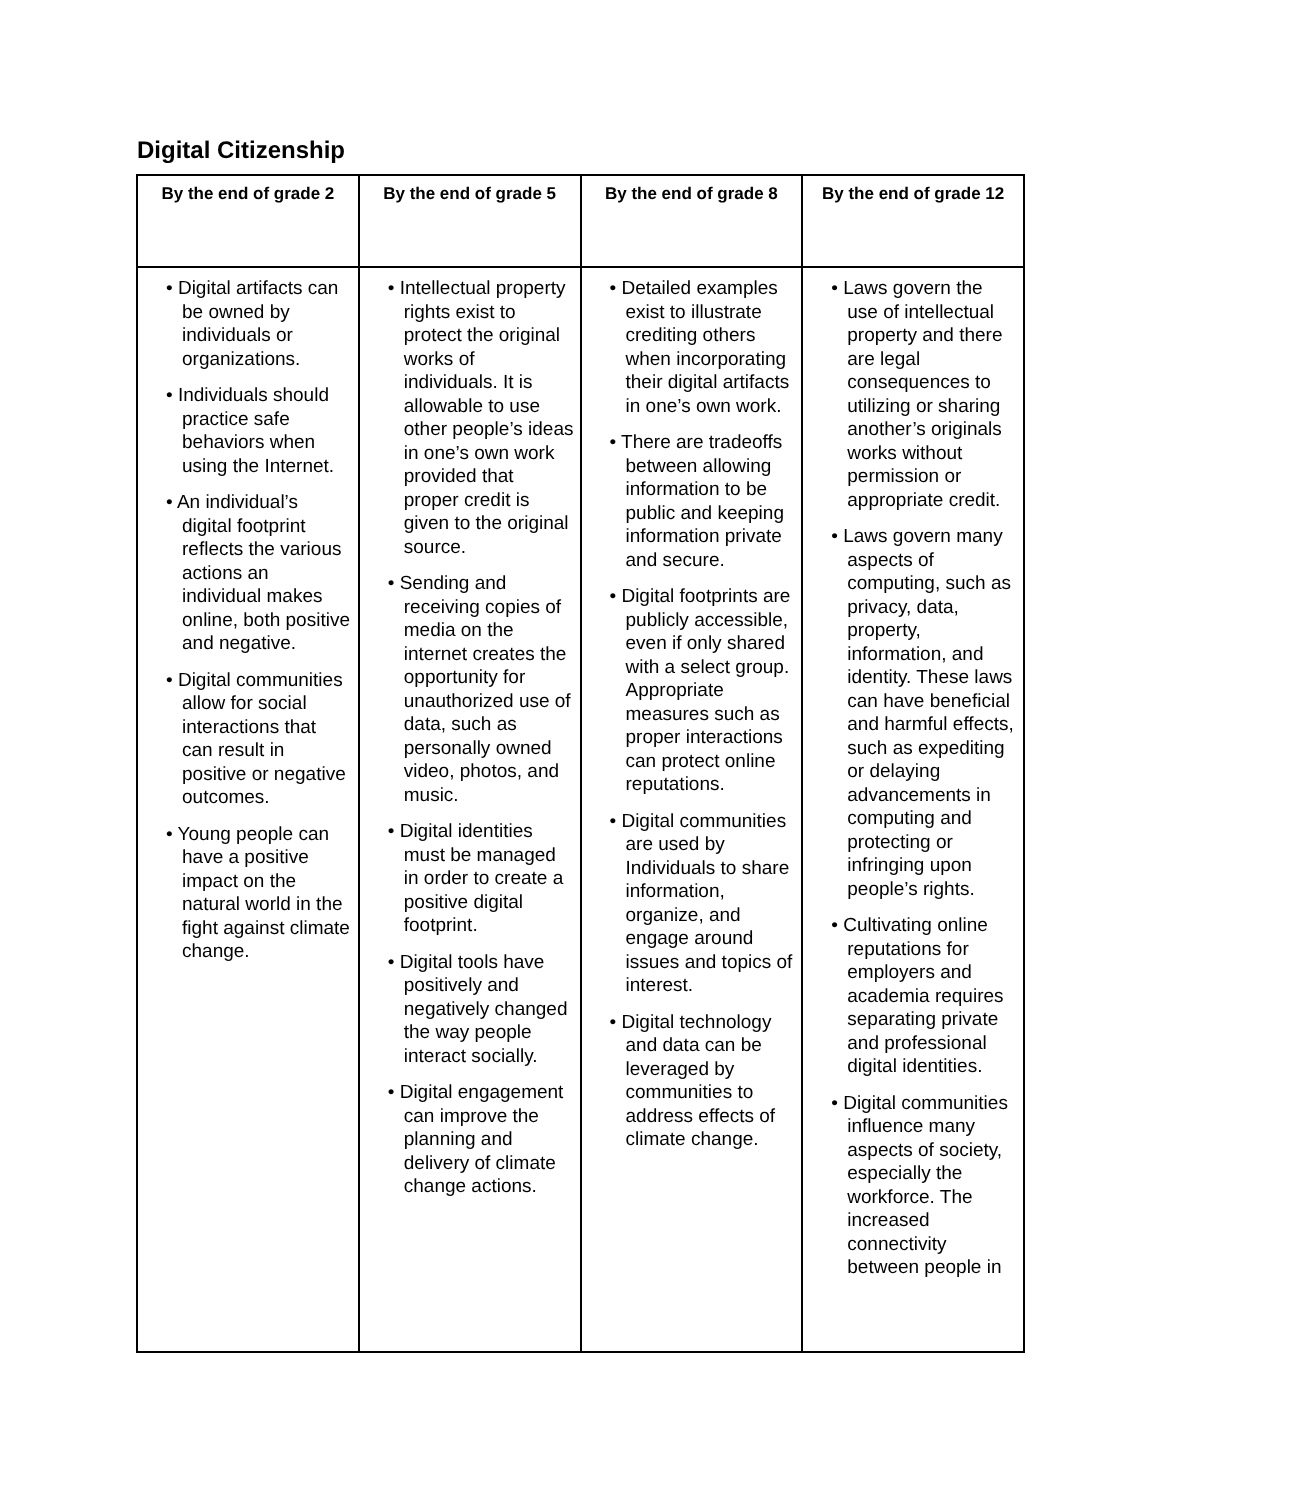Digital Citizenship
| By the end of grade 2 | By the end of grade 5 | By the end of grade 8 | By the end of grade 12 |
| --- | --- | --- | --- |
| • Digital artifacts can be owned by individuals or organizations. • Individuals should practice safe behaviors when using the Internet. • An individual’s digital footprint reflects the various actions an individual makes online, both positive and negative. • Digital communities allow for social interactions that can result in positive or negative outcomes. • Young people can have a positive impact on the natural world in the fight against climate change. | • Intellectual property rights exist to protect the original works of individuals. It is allowable to use other people’s ideas in one’s own work provided that proper credit is given to the original source. • Sending and receiving copies of media on the internet creates the opportunity for unauthorized use of data, such as personally owned video, photos, and music. • Digital identities must be managed in order to create a positive digital footprint. • Digital tools have positively and negatively changed the way people interact socially. • Digital engagement can improve the planning and delivery of climate change actions. | • Detailed examples exist to illustrate crediting others when incorporating their digital artifacts in one’s own work. • There are tradeoffs between allowing information to be public and keeping information private and secure. • Digital footprints are publicly accessible, even if only shared with a select group. Appropriate measures such as proper interactions can protect online reputations. • Digital communities are used by Individuals to share information, organize, and engage around issues and topics of interest. • Digital technology and data can be leveraged by communities to address effects of climate change. | • Laws govern the use of intellectual property and there are legal consequences to utilizing or sharing another’s originals works without permission or appropriate credit. • Laws govern many aspects of computing, such as privacy, data, property, information, and identity. These laws can have beneficial and harmful effects, such as expediting or delaying advancements in computing and protecting or infringing upon people’s rights. • Cultivating online reputations for employers and academia requires separating private and professional digital identities. • Digital communities influence many aspects of society, especially the workforce. The increased connectivity between people in |